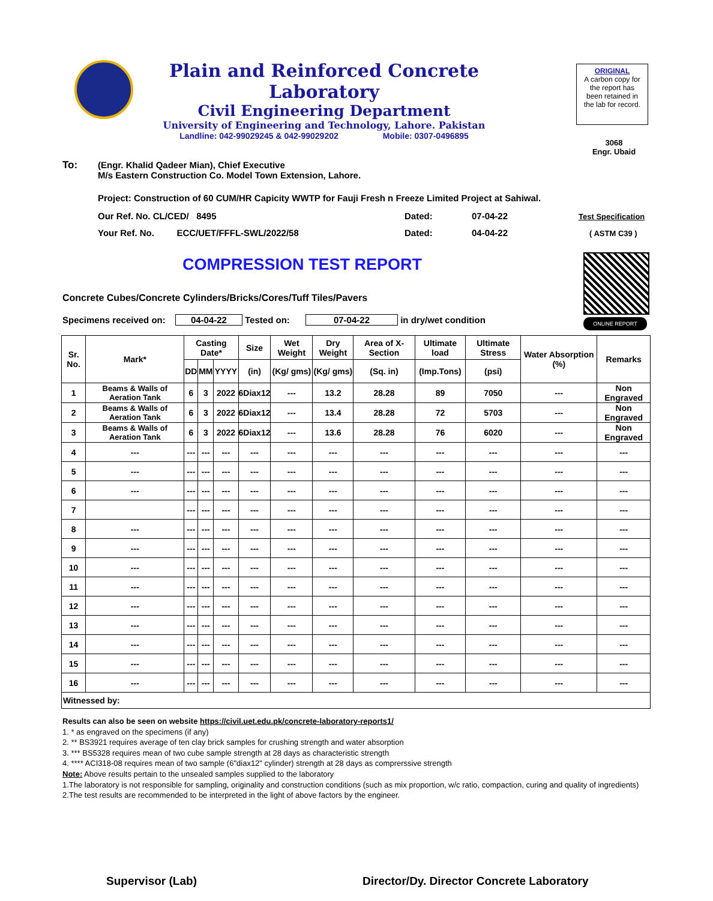Plain and Reinforced Concrete Laboratory
Civil Engineering Department
University of Engineering and Technology, Lahore. Pakistan
Landline: 042-99029245 & 042-99029202 Mobile: 0307-0496895
ORIGINAL
A carbon copy for
the report has
been retained in
the lab for record.
3068
Engr. Ubaid
To:
(Engr. Khalid Qadeer Mian), Chief Executive
M/s Eastern Construction Co. Model Town Extension, Lahore.
Project: Construction of 60 CUM/HR Capicity WWTP for Fauji Fresh n Freeze Limited Project at Sahiwal.
Our Ref. No. CL/CED/ 8495 Dated: 07-04-22 Test Specification
Your Ref. No. ECC/UET/FFFL-SWL/2022/58
Dated: 04-04-22 ( ASTM C39 )
COMPRESSION TEST REPORT
ONLINE REPORT
Concrete Cubes/Concrete Cylinders/Bricks/Cores/Tuff Tiles/Pavers
Specimens received on: 04-04-22 Tested on: 07-04-22 in dry/wet condition
| Sr. No. | Mark* | Casting Date* | | | Size | Wet Weight | Dry Weight | Area of X-Section | Ultimate load | Ultimate Stress | Water Absorption (%) | Remarks |
| --- | --- | --- | --- | --- | --- | --- | --- | --- | --- | --- | --- | --- |
| | | DD | MM | YYYY | (in) | (Kg/ gms) | (Kg/ gms) | (Sq. in) | (Imp.Tons) | (psi) | | |
| 1 | Beams & Walls of Aeration Tank | 6 | 3 | 2022 | 6Diax12 | --- | 13.2 | 28.28 | 89 | 7050 | --- | Non Engraved |
| 2 | Beams & Walls of Aeration Tank | 6 | 3 | 2022 | 6Diax12 | --- | 13.4 | 28.28 | 72 | 5703 | --- | Non Engraved |
| 3 | Beams & Walls of Aeration Tank | 6 | 3 | 2022 | 6Diax12 | --- | 13.6 | 28.28 | 76 | 6020 | --- | Non Engraved |
| 4 | --- | --- | --- | --- | --- | --- | --- | --- | --- | --- | --- | --- |
| 5 | --- | --- | --- | --- | --- | --- | --- | --- | --- | --- | --- | --- |
| 6 | --- | --- | --- | --- | --- | --- | --- | --- | --- | --- | --- | --- |
| 7 | | --- | --- | --- | --- | --- | --- | --- | --- | --- | --- | --- |
| 8 | --- | --- | --- | --- | --- | --- | --- | --- | --- | --- | --- | --- |
| 9 | --- | --- | --- | --- | --- | --- | --- | --- | --- | --- | --- | --- |
| 10 | --- | --- | --- | --- | --- | --- | --- | --- | --- | --- | --- | --- |
| 11 | --- | --- | --- | --- | --- | --- | --- | --- | --- | --- | --- | --- |
| 12 | --- | --- | --- | --- | --- | --- | --- | --- | --- | --- | --- | --- |
| 13 | --- | --- | --- | --- | --- | --- | --- | --- | --- | --- | --- | --- |
| 14 | --- | --- | --- | --- | --- | --- | --- | --- | --- | --- | --- | --- |
| 15 | --- | --- | --- | --- | --- | --- | --- | --- | --- | --- | --- | --- |
| 16 | --- | --- | --- | --- | --- | --- | --- | --- | --- | --- | --- | --- |
| Witnessed by: | | | | | | | | | | | | |
Results can also be seen on website https://civil.uet.edu.pk/concrete-laboratory-reports1/
1. * as engraved on the specimens (if any)
2. ** BS3921 requires average of ten clay brick samples for crushing strength and water absorption
3. *** BS5328 requires mean of two cube sample strength at 28 days as characteristic strength
4. **** ACI318-08 requires mean of two sample (6"diax12" cylinder) strength at 28 days as comprerssive strength
Note: Above results pertain to the unsealed samples supplied to the laboratory
1.The laboratory is not responsible for sampling, originality and construction conditions (such as mix proportion, w/c ratio, compaction, curing and quality of ingredients)
2.The test results are recommended to be interpreted in the light of above factors by the engineer.
Supervisor (Lab)
Director/Dy. Director Concrete Laboratory